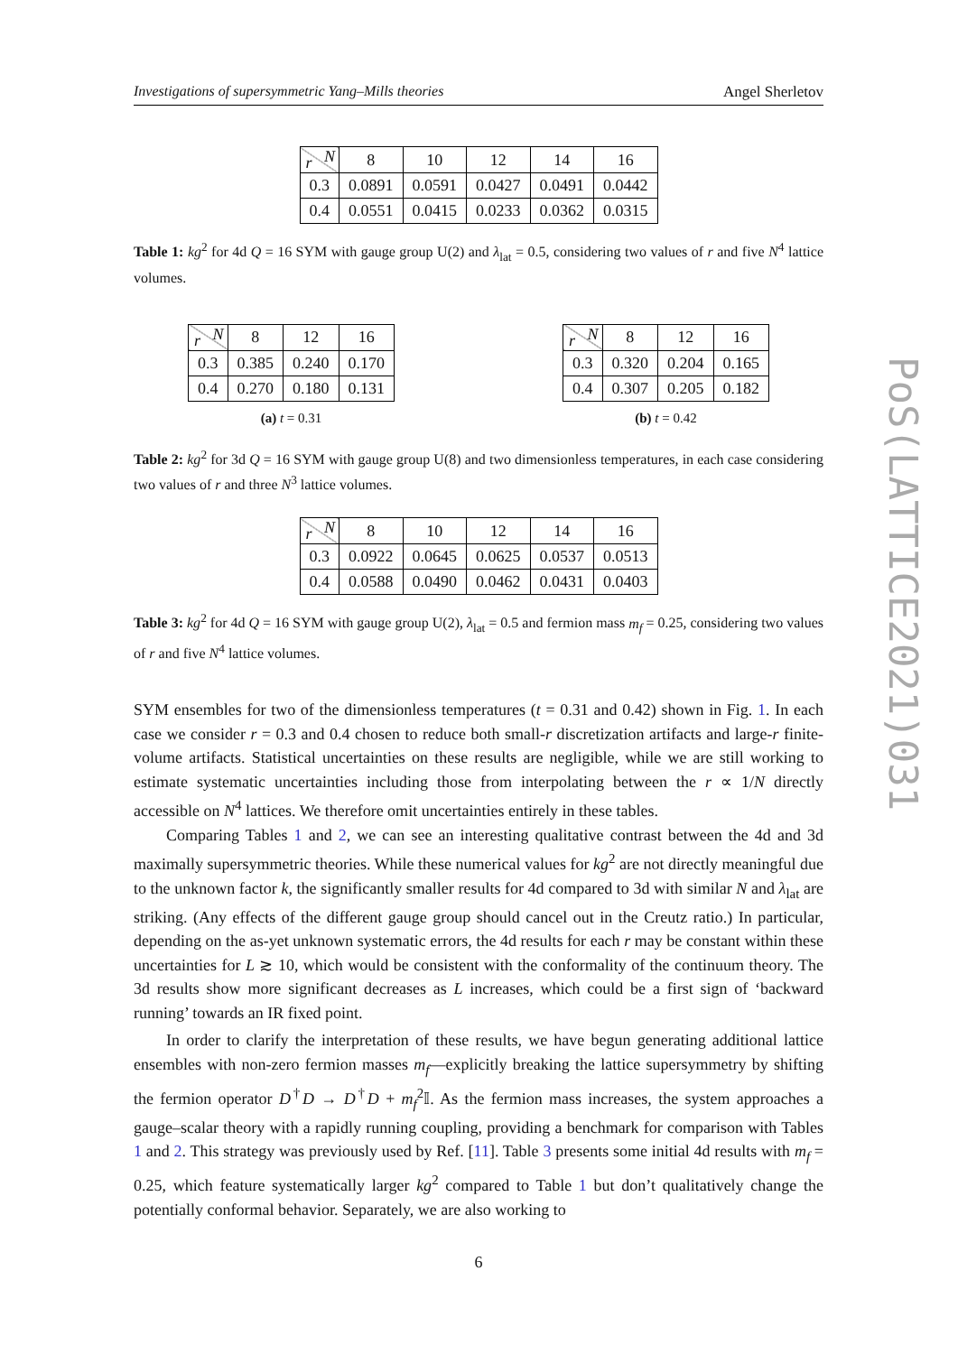Investigations of supersymmetric Yang–Mills theories Angel Sherletov
| N r | 8 | 10 | 12 | 14 | 16 |
| 0.3 | 0.0891 | 0.0591 | 0.0427 | 0.0491 | 0.0442 |
| 0.4 | 0.0551 | 0.0415 | 0.0233 | 0.0362 | 0.0315 |
Table 1: kg<sup>2</sup> for 4d Q = 16 SYM with gauge group U(2) and λ<sub>lat</sub> = 0.5, considering two values of r and five N<sup>4</sup> lattice volumes.
| N r | 8 | 12 | 16 |
| 0.3 | 0.385 | 0.240 | 0.170 |
| 0.4 | 0.270 | 0.180 | 0.131 |
(a) t = 0.31
| N r | 8 | 12 | 16 |
| 0.3 | 0.320 | 0.204 | 0.165 |
| 0.4 | 0.307 | 0.205 | 0.182 |
(b) t = 0.42
Table 2: kg<sup>2</sup> for 3d Q = 16 SYM with gauge group U(8) and two dimensionless temperatures, in each case considering two values of r and three N<sup>3</sup> lattice volumes.
| N r | 8 | 10 | 12 | 14 | 16 |
| 0.3 | 0.0922 | 0.0645 | 0.0625 | 0.0537 | 0.0513 |
| 0.4 | 0.0588 | 0.0490 | 0.0462 | 0.0431 | 0.0403 |
Table 3: kg<sup>2</sup> for 4d Q = 16 SYM with gauge group U(2), λ<sub>lat</sub> = 0.5 and fermion mass m<sub>f</sub> = 0.25, considering two values of r and five N<sup>4</sup> lattice volumes.
SYM ensembles for two of the dimensionless temperatures (t = 0.31 and 0.42) shown in Fig. 1. In each case we consider r = 0.3 and 0.4 chosen to reduce both small-r discretization artifacts and large-r finite-volume artifacts. Statistical uncertainties on these results are negligible, while we are still working to estimate systematic uncertainties including those from interpolating between the r ∝ 1/N directly accessible on N<sup>4</sup> lattices. We therefore omit uncertainties entirely in these tables.
Comparing Tables 1 and 2, we can see an interesting qualitative contrast between the 4d and 3d maximally supersymmetric theories. While these numerical values for kg<sup>2</sup> are not directly meaningful due to the unknown factor k, the significantly smaller results for 4d compared to 3d with similar N and λ<sub>lat</sub> are striking. (Any effects of the different gauge group should cancel out in the Creutz ratio.) In particular, depending on the as-yet unknown systematic errors, the 4d results for each r may be constant within these uncertainties for L ≳ 10, which would be consistent with the conformality of the continuum theory. The 3d results show more significant decreases as L increases, which could be a first sign of ‘backward running’ towards an IR fixed point.
In order to clarify the interpretation of these results, we have begun generating additional lattice ensembles with non-zero fermion masses m<sub>f</sub>—explicitly breaking the lattice supersymmetry by shifting the fermion operator D<sup>†</sup>D → D<sup>†</sup>D + m<sub>f</sub><sup>2</sup>𝕀. As the fermion mass increases, the system approaches a gauge–scalar theory with a rapidly running coupling, providing a benchmark for comparison with Tables 1 and 2. This strategy was previously used by Ref. [11]. Table 3 presents some initial 4d results with m<sub>f</sub> = 0.25, which feature systematically larger kg<sup>2</sup> compared to Table 1 but don’t qualitatively change the potentially conformal behavior. Separately, we are also working to
6
PoS(LATTICE2021)031